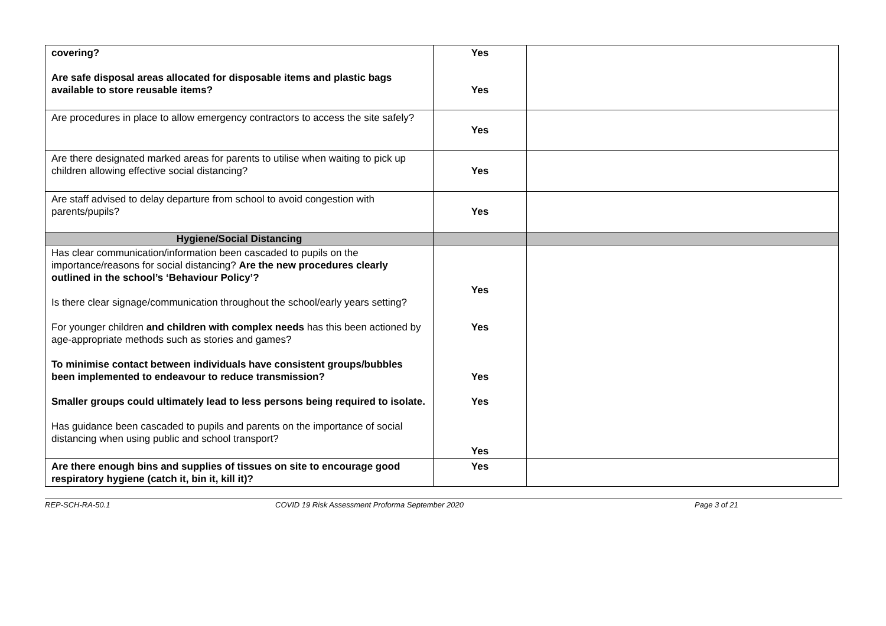| covering? Are safe disposal areas allocated for disposable items and plastic bags available to store reusable items? | Yes Yes | |
| Are procedures in place to allow emergency contractors to access the site safely? | Yes | |
| Are there designated marked areas for parents to utilise when waiting to pick up children allowing effective social distancing? | Yes | |
| Are staff advised to delay departure from school to avoid congestion with parents/pupils? | Yes | |
| Hygiene/Social Distancing | | |
| Has clear communication/information been cascaded to pupils on the importance/reasons for social distancing? Are the new procedures clearly outlined in the school’s ‘Behaviour Policy’? Is there clear signage/communication throughout the school/early years setting? For younger children and children with complex needs has this been actioned by age-appropriate methods such as stories and games? To minimise contact between individuals have consistent groups/bubbles been implemented to endeavour to reduce transmission? Smaller groups could ultimately lead to less persons being required to isolate. Has guidance been cascaded to pupils and parents on the importance of social distancing when using public and school transport? | Yes Yes Yes Yes Yes | |
| Are there enough bins and supplies of tissues on site to encourage good respiratory hygiene (catch it, bin it, kill it)? | Yes | |
REP-SCH-RA-50.1 COVID 19 Risk Assessment Proforma September 2020 Page 3 of 21